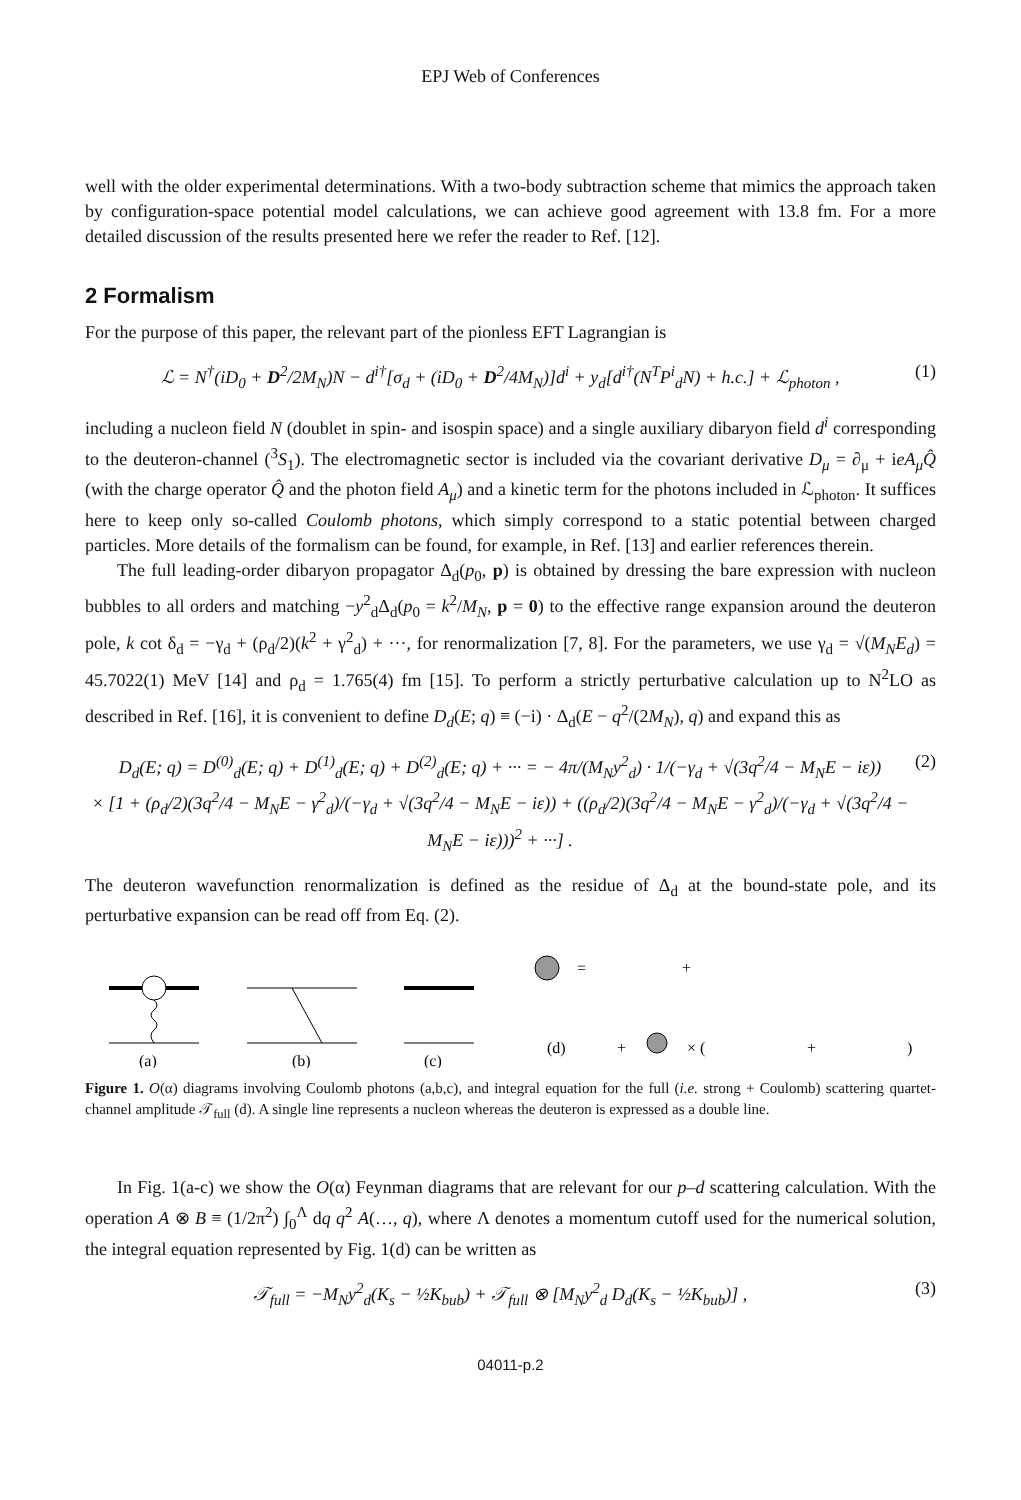EPJ Web of Conferences
well with the older experimental determinations. With a two-body subtraction scheme that mimics the approach taken by configuration-space potential model calculations, we can achieve good agreement with 13.8 fm. For a more detailed discussion of the results presented here we refer the reader to Ref. [12].
2 Formalism
For the purpose of this paper, the relevant part of the pionless EFT Lagrangian is
ℒ = N<sup>†</sup>(iD<sub>0</sub> + D<sup>2</sup>/2M<sub>N</sub>)N − d<sup>i†</sup>[σ<sub>d</sub> + (iD<sub>0</sub> + D<sup>2</sup>/4M<sub>N</sub>)]d<sup>i</sup> + y<sub>d</sub>[d<sup>i†</sup>(N<sup>T</sup>P<sup>i</sup><sub>d</sub>N) + h.c.] + ℒ<sub>photon</sub> , (1)
including a nucleon field N (doublet in spin- and isospin space) and a single auxiliary dibaryon field d<sup>i</sup> corresponding to the deuteron-channel (<sup>3</sup>S<sub>1</sub>). The electromagnetic sector is included via the covariant derivative D<sub>μ</sub> = ∂<sub>μ</sub> + ieA<sub>μ</sub>Q̂ (with the charge operator Q̂ and the photon field A<sub>μ</sub>) and a kinetic term for the photons included in ℒ<sub>photon</sub>. It suffices here to keep only so-called Coulomb photons, which simply correspond to a static potential between charged particles. More details of the formalism can be found, for example, in Ref. [13] and earlier references therein.
The full leading-order dibaryon propagator Δ<sub>d</sub>(p<sub>0</sub>, p) is obtained by dressing the bare expression with nucleon bubbles to all orders and matching −y<sup>2</sup><sub>d</sub>Δ<sub>d</sub>(p<sub>0</sub> = k<sup>2</sup>/M<sub>N</sub>, p = 0) to the effective range expansion around the deuteron pole, k cot δ<sub>d</sub> = −γ<sub>d</sub> + (ρ<sub>d</sub>/2)(k<sup>2</sup> + γ<sup>2</sup><sub>d</sub>) + ···, for renormalization [7, 8]. For the parameters, we use γ<sub>d</sub> = √(M<sub>N</sub>E<sub>d</sub>) = 45.7022(1) MeV [14] and ρ<sub>d</sub> = 1.765(4) fm [15]. To perform a strictly perturbative calculation up to N<sup>2</sup>LO as described in Ref. [16], it is convenient to define D<sub>d</sub>(E; q) ≡ (−i) · Δ<sub>d</sub>(E − q<sup>2</sup>/(2M<sub>N</sub>), q) and expand this as
D<sub>d</sub>(E; q) = D<sup>(0)</sup><sub>d</sub>(E; q) + D<sup>(1)</sup><sub>d</sub>(E; q) + D<sup>(2)</sup><sub>d</sub>(E; q) + ··· = − 4π/(M<sub>N</sub>y<sup>2</sup><sub>d</sub>) · 1/(−γ<sub>d</sub> + √(3q<sup>2</sup>/4 − M<sub>N</sub>E − iε))
× [1 + (ρ<sub>d</sub>/2)(3q<sup>2</sup>/4 − M<sub>N</sub>E − γ<sup>2</sup><sub>d</sub>)/(−γ<sub>d</sub> + √(3q<sup>2</sup>/4 − M<sub>N</sub>E − iε)) + ((ρ<sub>d</sub>/2)(3q<sup>2</sup>/4 − M<sub>N</sub>E − γ<sup>2</sup><sub>d</sub>)/(−γ<sub>d</sub> + √(3q<sup>2</sup>/4 − M<sub>N</sub>E − iε)))<sup>2</sup> + ···] . (2)
The deuteron wavefunction renormalization is defined as the residue of Δ<sub>d</sub> at the bound-state pole, and its perturbative expansion can be read off from Eq. (2).
(a)
(b)
(c)
=
+
(d)
+
× (
+
)
Figure 1. O(α) diagrams involving Coulomb photons (a,b,c), and integral equation for the full (i.e. strong + Coulomb) scattering quartet-channel amplitude 𝒯<sub>full</sub> (d). A single line represents a nucleon whereas the deuteron is expressed as a double line.
In Fig. 1(a-c) we show the O(α) Feynman diagrams that are relevant for our p–d scattering calculation. With the operation A ⊗ B ≡ (1/2π<sup>2</sup>) ∫<sub>0</sub><sup>Λ</sup> dq q<sup>2</sup> A(…, q), where Λ denotes a momentum cutoff used for the numerical solution, the integral equation represented by Fig. 1(d) can be written as
𝒯<sub>full</sub> = −M<sub>N</sub>y<sup>2</sup><sub>d</sub>(K<sub>s</sub> − ½K<sub>bub</sub>) + 𝒯<sub>full</sub> ⊗ [M<sub>N</sub>y<sup>2</sup><sub>d</sub> D<sub>d</sub>(K<sub>s</sub> − ½K<sub>bub</sub>)] , (3)
04011-p.2